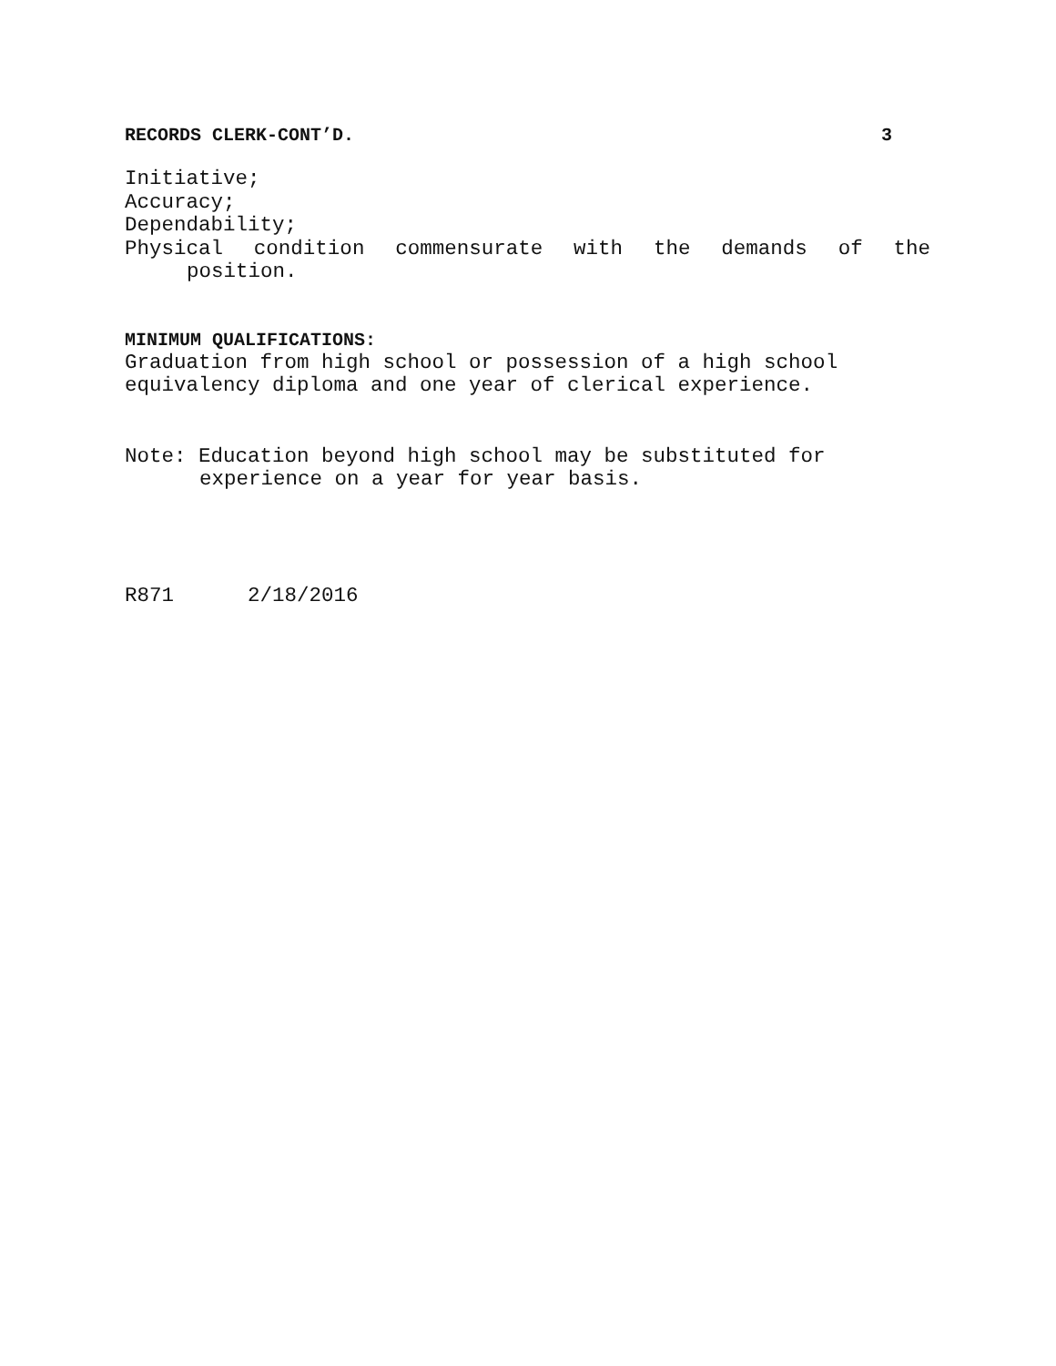RECORDS CLERK-CONT’D. 3
Initiative;
Accuracy;
Dependability;
Physical condition commensurate with the demands of the
position.
MINIMUM QUALIFICATIONS:
Graduation from high school or possession of a high school
equivalency diploma and one year of clerical experience.
Note: Education beyond high school may be substituted for
experience on a year for year basis.
R871 2/18/2016